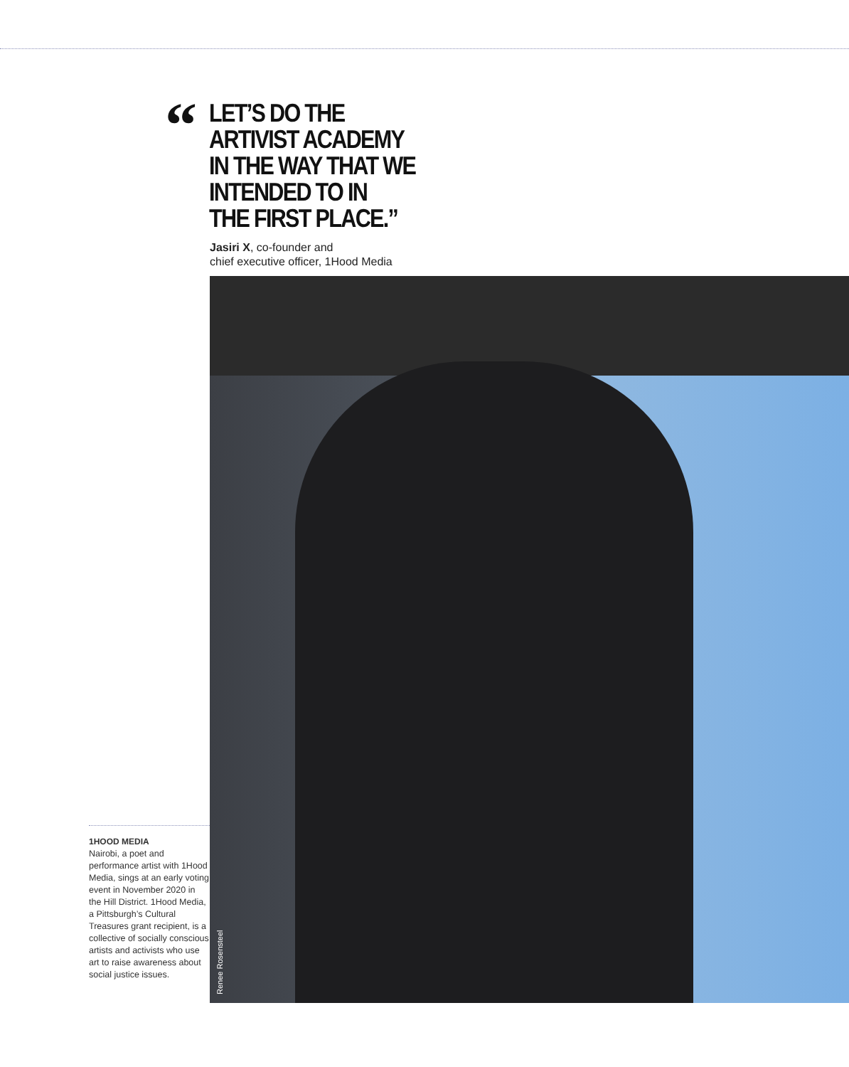“
LET’S DO THE
ARTIVIST ACADEMY
IN THE WAY THAT WE
INTENDED TO IN
THE FIRST PLACE.”
Jasiri X, co-founder and
chief executive officer, 1Hood Media
Renee Rosensteel
1HOOD MEDIA
Nairobi, a poet and performance artist with 1Hood Media, sings at an early voting event in November 2020 in the Hill District. 1Hood Media, a Pittsburgh’s Cultural Treasures grant recipient, is a collective of socially conscious artists and activists who use art to raise awareness about social justice issues.